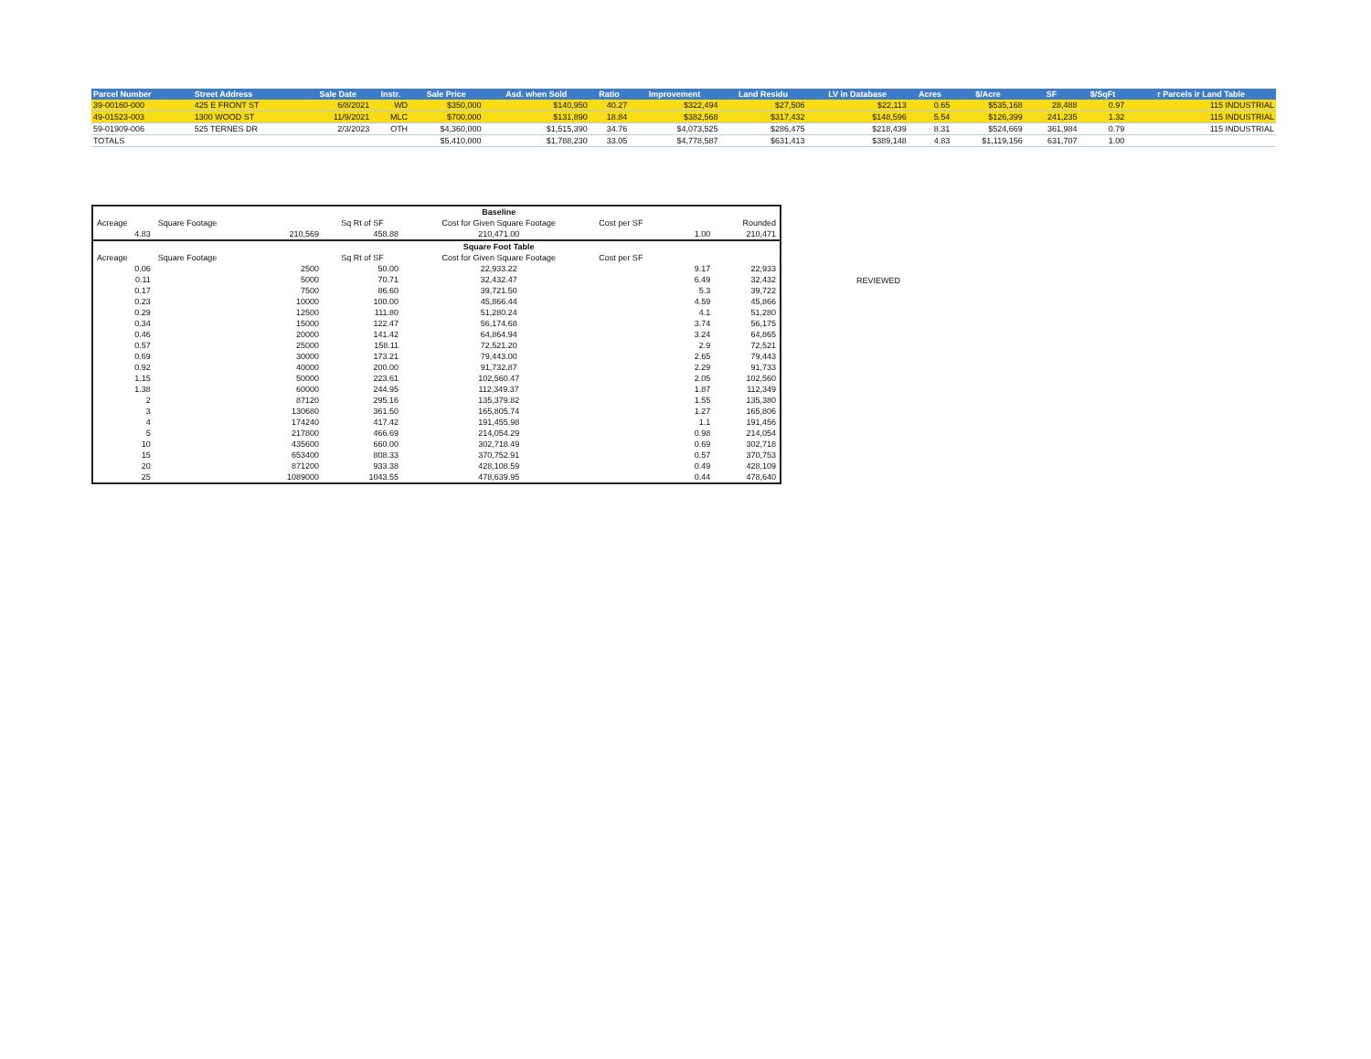| Parcel Number | Street Address | Sale Date | Instr. | Sale Price | Asd. when Sold | Ratio | Improvement | Land Residu | LV in Database | Acres | $/Acre | SF | $/SqFt | r Parcels ir Land Table |
| --- | --- | --- | --- | --- | --- | --- | --- | --- | --- | --- | --- | --- | --- | --- |
| 39-00160-000 | 425 E FRONT ST | 6/8/2021 | WD | $350,000 | $140,950 | 40.27 | $322,494 | $27,506 | $22,113 | 0.65 | $535,168 | 28,488 | 0.97 | 115 INDUSTRIAL |
| 49-01523-003 | 1300 WOOD ST | 11/9/2021 | MLC | $700,000 | $131,890 | 18.84 | $382,568 | $317,432 | $148,596 | 5.54 | $126,399 | 241,235 | 1.32 | 115 INDUSTRIAL |
| 59-01909-006 | 525 TERNES DR | 2/3/2023 | OTH | $4,360,000 | $1,515,390 | 34.76 | $4,073,525 | $286,475 | $218,439 | 8.31 | $524,669 | 361,984 | 0.79 | 115 INDUSTRIAL |
| TOTALS | | | | $5,410,000 | $1,788,230 | 33.05 | $4,778,587 | $631,413 | $389,148 | 4.83 | $1,119,156 | 631,707 | 1.00 | |
REVIEWED
| | | | | Baseline | | | |
| Acreage | Square Footage | | Sq Rt of SF | Cost for Given Square Footage | Cost per SF | | Rounded |
| 4.83 | | 210,569 | 458.88 | 210,471.00 | | 1.00 | 210,471 |
| | | | | Square Foot Table | | | |
| Acreage | Square Footage | | Sq Rt of SF | Cost for Given Square Footage | Cost per SF | | |
| 0.06 | | 2500 | 50.00 | 22,933.22 | | 9.17 | 22,933 |
| 0.11 | | 5000 | 70.71 | 32,432.47 | | 6.49 | 32,432 |
| 0.17 | | 7500 | 86.60 | 39,721.50 | | 5.3 | 39,722 |
| 0.23 | | 10000 | 100.00 | 45,866.44 | | 4.59 | 45,866 |
| 0.29 | | 12500 | 111.80 | 51,280.24 | | 4.1 | 51,280 |
| 0.34 | | 15000 | 122.47 | 56,174.68 | | 3.74 | 56,175 |
| 0.46 | | 20000 | 141.42 | 64,864.94 | | 3.24 | 64,865 |
| 0.57 | | 25000 | 158.11 | 72,521.20 | | 2.9 | 72,521 |
| 0.69 | | 30000 | 173.21 | 79,443.00 | | 2.65 | 79,443 |
| 0.92 | | 40000 | 200.00 | 91,732.87 | | 2.29 | 91,733 |
| 1.15 | | 50000 | 223.61 | 102,560.47 | | 2.05 | 102,560 |
| 1.38 | | 60000 | 244.95 | 112,349.37 | | 1.87 | 112,349 |
| 2 | | 87120 | 295.16 | 135,379.82 | | 1.55 | 135,380 |
| 3 | | 130680 | 361.50 | 165,805.74 | | 1.27 | 165,806 |
| 4 | | 174240 | 417.42 | 191,455.98 | | 1.1 | 191,456 |
| 5 | | 217800 | 466.69 | 214,054.29 | | 0.98 | 214,054 |
| 10 | | 435600 | 660.00 | 302,718.49 | | 0.69 | 302,718 |
| 15 | | 653400 | 808.33 | 370,752.91 | | 0.57 | 370,753 |
| 20 | | 871200 | 933.38 | 428,108.59 | | 0.49 | 428,109 |
| 25 | | 1089000 | 1043.55 | 478,639.95 | | 0.44 | 478,640 |